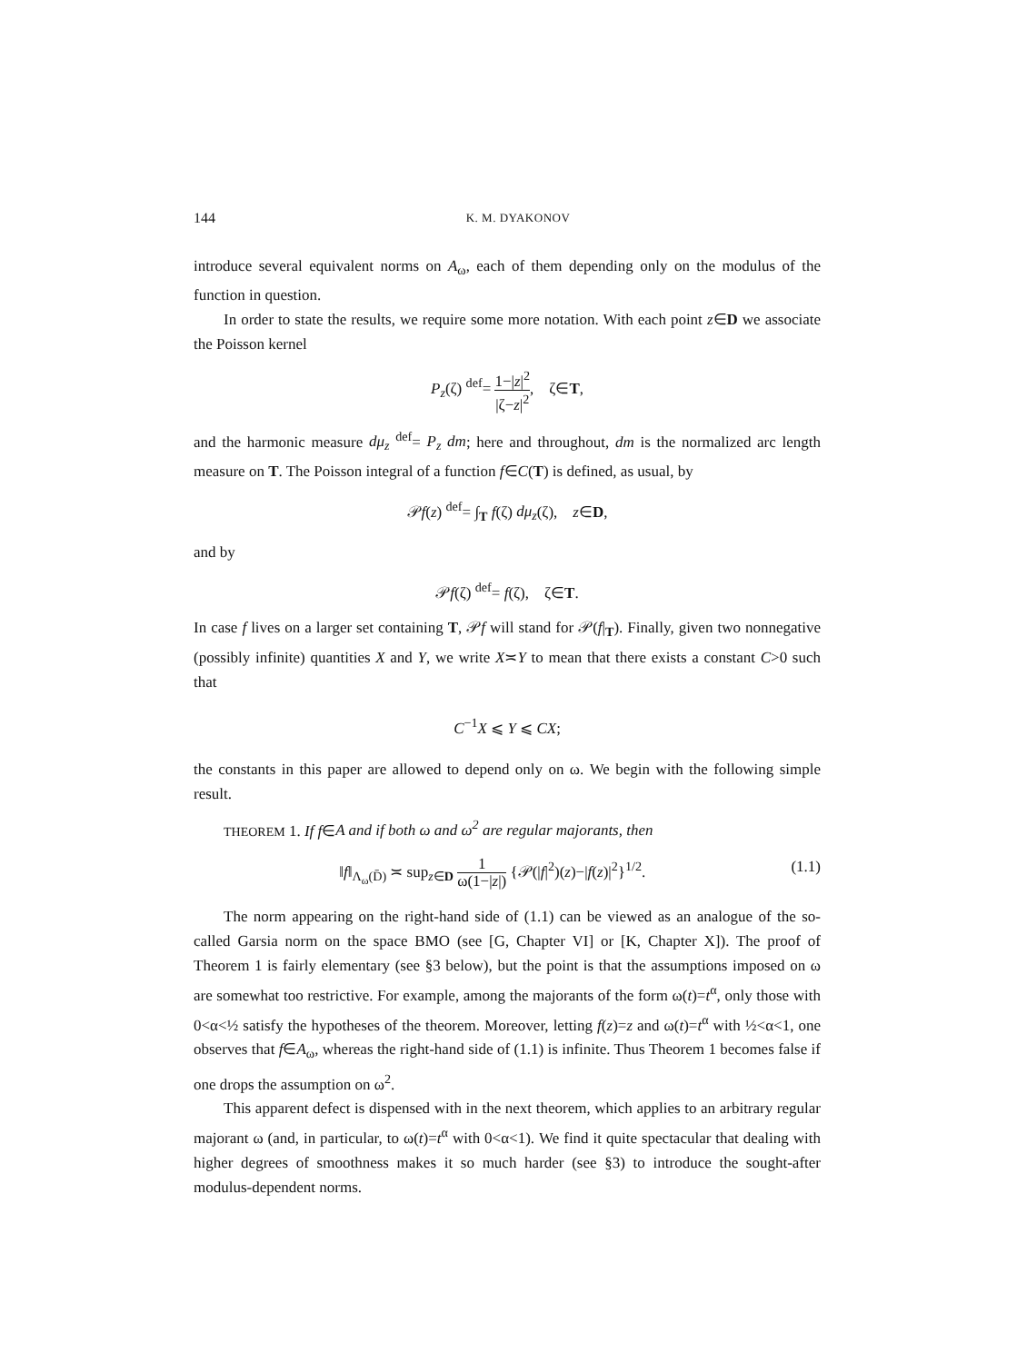144 K. M. DYAKONOV
introduce several equivalent norms on A<sub>ω</sub>, each of them depending only on the modulus of the function in question.
In order to state the results, we require some more notation. With each point z∈D we associate the Poisson kernel
P<sub>z</sub>(ζ) <sup>def</sup>= 1−|z|<sup>2</sup> |ζ−z|<sup>2</sup>, ζ∈T,
and the harmonic measure dμ<sub>z</sub> <sup>def</sup>= P<sub>z</sub> dm; here and throughout, dm is the normalized arc length measure on T. The Poisson integral of a function f∈C(T) is defined, as usual, by
𝒫f(z) <sup>def</sup>= ∫<sub>T</sub> f(ζ) dμ<sub>z</sub>(ζ), z∈D,
and by
𝒫f(ζ) <sup>def</sup>= f(ζ), ζ∈T.
In case f lives on a larger set containing T, 𝒫f will stand for 𝒫(f|<sub>T</sub>). Finally, given two nonnegative (possibly infinite) quantities X and Y, we write X≍Y to mean that there exists a constant C>0 such that
C<sup>−1</sup>X ⩽ Y ⩽ CX;
the constants in this paper are allowed to depend only on ω. We begin with the following simple result.
THEOREM 1. If f∈A and if both ω and ω<sup>2</sup> are regular majorants, then
‖f‖<sub>Λ<sub>ω</sub>(D̄)</sub> ≍ sup<sub>z∈D</sub> 1 ω(1−|z|) {𝒫(|f|<sup>2</sup>)(z)−|f(z)|<sup>2</sup>}<sup>1/2</sup>. (1.1)
The norm appearing on the right-hand side of (1.1) can be viewed as an analogue of the so-called Garsia norm on the space BMO (see [G, Chapter VI] or [K, Chapter X]). The proof of Theorem 1 is fairly elementary (see §3 below), but the point is that the assumptions imposed on ω are somewhat too restrictive. For example, among the majorants of the form ω(t)=t<sup>α</sup>, only those with 0<α<½ satisfy the hypotheses of the theorem. Moreover, letting f(z)=z and ω(t)=t<sup>α</sup> with ½<α<1, one observes that f∈A<sub>ω</sub>, whereas the right-hand side of (1.1) is infinite. Thus Theorem 1 becomes false if one drops the assumption on ω<sup>2</sup>.
This apparent defect is dispensed with in the next theorem, which applies to an arbitrary regular majorant ω (and, in particular, to ω(t)=t<sup>α</sup> with 0<α<1). We find it quite spectacular that dealing with higher degrees of smoothness makes it so much harder (see §3) to introduce the sought-after modulus-dependent norms.